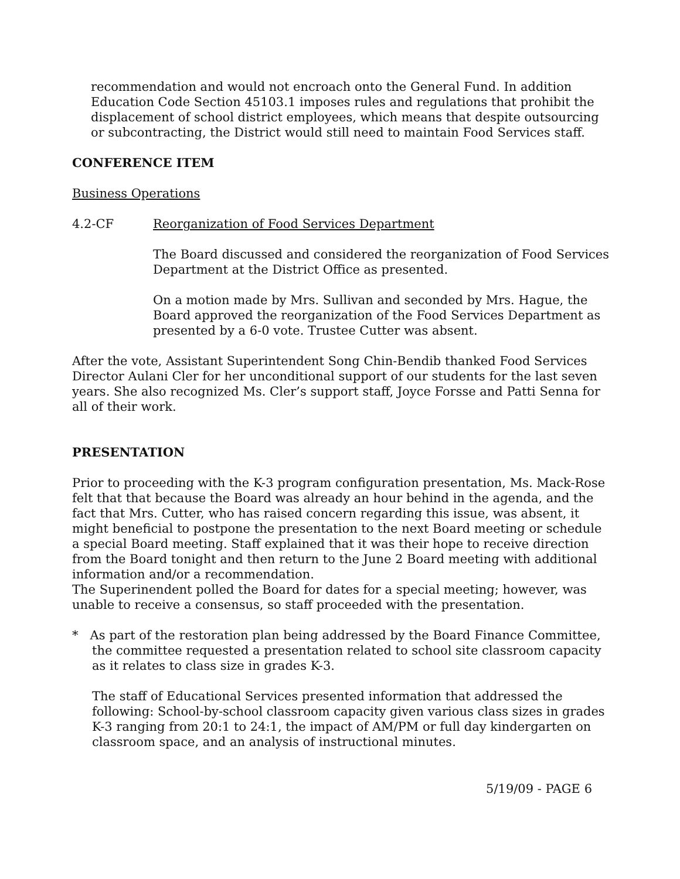recommendation and would not encroach onto the General Fund. In addition Education Code Section 45103.1 imposes rules and regulations that prohibit the displacement of school district employees, which means that despite outsourcing or subcontracting, the District would still need to maintain Food Services staff.
CONFERENCE ITEM
Business Operations
4.2-CF Reorganization of Food Services Department
The Board discussed and considered the reorganization of Food Services Department at the District Office as presented.
On a motion made by Mrs. Sullivan and seconded by Mrs. Hague, the Board approved the reorganization of the Food Services Department as presented by a 6-0 vote. Trustee Cutter was absent.
After the vote, Assistant Superintendent Song Chin-Bendib thanked Food Services Director Aulani Cler for her unconditional support of our students for the last seven years. She also recognized Ms. Cler’s support staff, Joyce Forsse and Patti Senna for all of their work.
PRESENTATION
Prior to proceeding with the K-3 program configuration presentation, Ms. Mack-Rose felt that that because the Board was already an hour behind in the agenda, and the fact that Mrs. Cutter, who has raised concern regarding this issue, was absent, it might beneficial to postpone the presentation to the next Board meeting or schedule a special Board meeting. Staff explained that it was their hope to receive direction from the Board tonight and then return to the June 2 Board meeting with additional information and/or a recommendation.
The Superinendent polled the Board for dates for a special meeting; however, was unable to receive a consensus, so staff proceeded with the presentation.
* As part of the restoration plan being addressed by the Board Finance Committee, the committee requested a presentation related to school site classroom capacity as it relates to class size in grades K-3.
The staff of Educational Services presented information that addressed the following: School-by-school classroom capacity given various class sizes in grades K-3 ranging from 20:1 to 24:1, the impact of AM/PM or full day kindergarten on classroom space, and an analysis of instructional minutes.
5/19/09 - PAGE 6